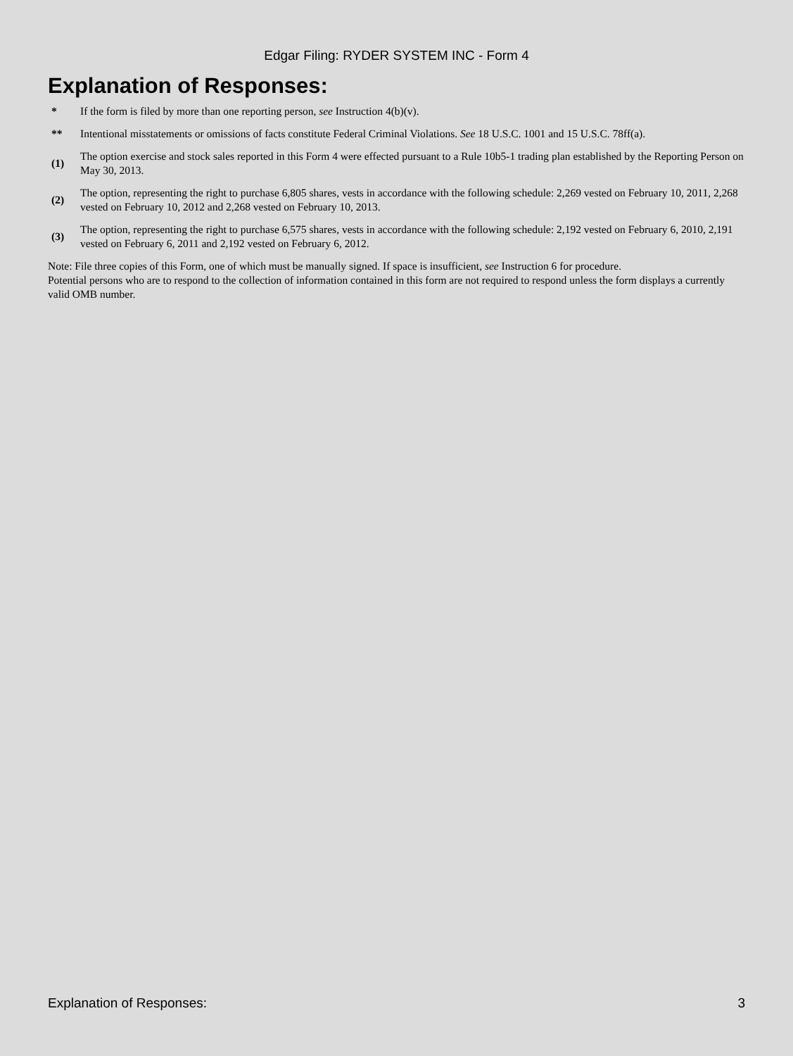Edgar Filing: RYDER SYSTEM INC - Form 4
Explanation of Responses:
| * | If the form is filed by more than one reporting person, see Instruction 4(b)(v). |
| ** | Intentional misstatements or omissions of facts constitute Federal Criminal Violations. See 18 U.S.C. 1001 and 15 U.S.C. 78ff(a). |
| (1) | The option exercise and stock sales reported in this Form 4 were effected pursuant to a Rule 10b5-1 trading plan established by the Reporting Person on May 30, 2013. |
| (2) | The option, representing the right to purchase 6,805 shares, vests in accordance with the following schedule: 2,269 vested on February 10, 2011, 2,268 vested on February 10, 2012 and 2,268 vested on February 10, 2013. |
| (3) | The option, representing the right to purchase 6,575 shares, vests in accordance with the following schedule: 2,192 vested on February 6, 2010, 2,191 vested on February 6, 2011 and 2,192 vested on February 6, 2012. |
Note: File three copies of this Form, one of which must be manually signed. If space is insufficient, see Instruction 6 for procedure.
Potential persons who are to respond to the collection of information contained in this form are not required to respond unless the form displays a currently valid OMB number.
Explanation of Responses: 3